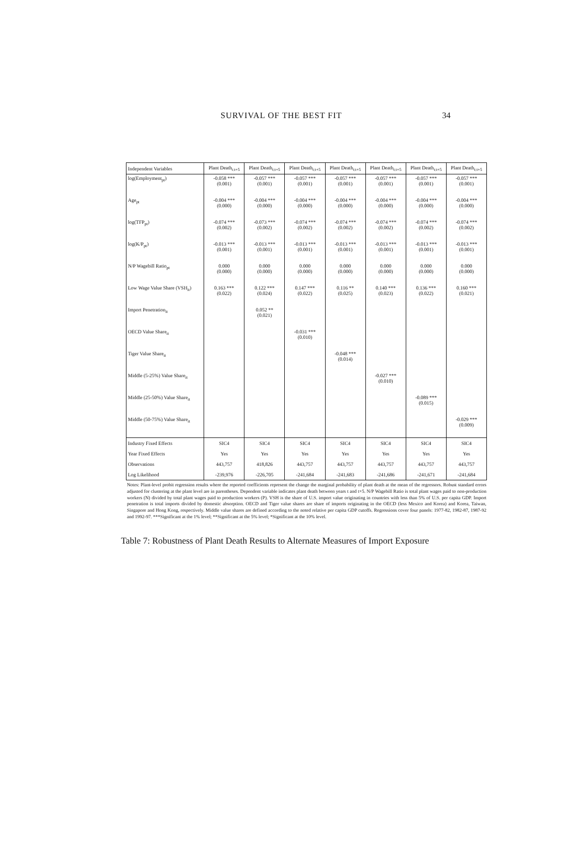SURVIVAL OF THE BEST FIT 34
| Independent Variables | Plant Death<sub>t:t+5</sub> | Plant Death<sub>t:t+5</sub> | Plant Death<sub>t:t+5</sub> | Plant Death<sub>t:t+5</sub> | Plant Death<sub>t:t+5</sub> | Plant Death<sub>t:t+5</sub> | Plant Death<sub>t:t+5</sub> |
| --- | --- | --- | --- | --- | --- | --- | --- |
| log(Employment<sub>pt</sub>) | -0.058 *** (0.001) | -0.057 *** (0.001) | -0.057 *** (0.001) | -0.057 *** (0.001) | -0.057 *** (0.001) | -0.057 *** (0.001) | -0.057 *** (0.001) |
| Age<sub>pt</sub> | -0.004 *** (0.000) | -0.004 *** (0.000) | -0.004 *** (0.000) | -0.004 *** (0.000) | -0.004 *** (0.000) | -0.004 *** (0.000) | -0.004 *** (0.000) |
| log(TFP<sub>pt</sub>) | -0.074 *** (0.002) | -0.073 *** (0.002) | -0.074 *** (0.002) | -0.074 *** (0.002) | -0.074 *** (0.002) | -0.074 *** (0.002) | -0.074 *** (0.002) |
| log(K/P<sub>pt</sub>) | -0.013 *** (0.001) | -0.013 *** (0.001) | -0.013 *** (0.001) | -0.013 *** (0.001) | -0.013 *** (0.001) | -0.013 *** (0.001) | -0.013 *** (0.001) |
| N/P Wagebill Ratio<sub>pt</sub> | 0.000 (0.000) | 0.000 (0.000) | 0.000 (0.000) | 0.000 (0.000) | 0.000 (0.000) | 0.000 (0.000) | 0.000 (0.000) |
| Low Wage Value Share (VSH<sub>it</sub>) | 0.163 *** (0.022) | 0.122 *** (0.024) | 0.147 *** (0.022) | 0.116 ** (0.025) | 0.140 *** (0.023) | 0.136 *** (0.022) | 0.160 *** (0.021) |
| Import Penetration<sub>it</sub> | | 0.052 ** (0.021) | | | | | |
| OECD Value Share<sub>it</sub> | | | -0.031 *** (0.010) | | | | |
| Tiger Value Share<sub>it</sub> | | | | -0.048 *** (0.014) | | | |
| Middle (5-25%) Value Share<sub>it</sub> | | | | | -0.027 *** (0.010) | | |
| Middle (25-50%) Value Share<sub>it</sub> | | | | | | -0.089 *** (0.015) | |
| Middle (50-75%) Value Share<sub>it</sub> | | | | | | | -0.029 *** (0.009) |
| Industry Fixed Effects | SIC4 | SIC4 | SIC4 | SIC4 | SIC4 | SIC4 | SIC4 |
| Year Fixed Effects | Yes | Yes | Yes | Yes | Yes | Yes | Yes |
| Observations | 443,757 | 418,826 | 443,757 | 443,757 | 443,757 | 443,757 | 443,757 |
| Log Likelihood | -239,976 | -226,705 | -241,684 | -241,683 | -241,686 | -241,671 | -241,684 |
Notes: Plant-level probit regression results where the reported coefficients represent the change the marginal probability of plant death at the mean of the regressors. Robust standard errors adjusted for clustering at the plant level are in parentheses. Dependent variable indicates plant death between years t and t+5. N/P Wagebill Ratio is total plant wages paid to non-production workers (N) divided by total plant wages paid to production workers (P). VSH is the share of U.S. import value originating in countries with less than 5% of U.S. per capita GDP. Import penetration is total imports divided by domestic absorption. OECD and Tiger value shares are share of imports originating in the OECD (less Mexico and Korea) and Korea, Taiwan, Singapore and Hong Kong, respectively. Middle value shares are defined according to the noted relative per capita GDP cutoffs. Regressions cover four panels: 1977-82, 1982-87, 1987-92 and 1992-97. ***Significant at the 1% level; **Significant at the 5% level; *Significant at the 10% level.
Table 7: Robustness of Plant Death Results to Alternate Measures of Import Exposure